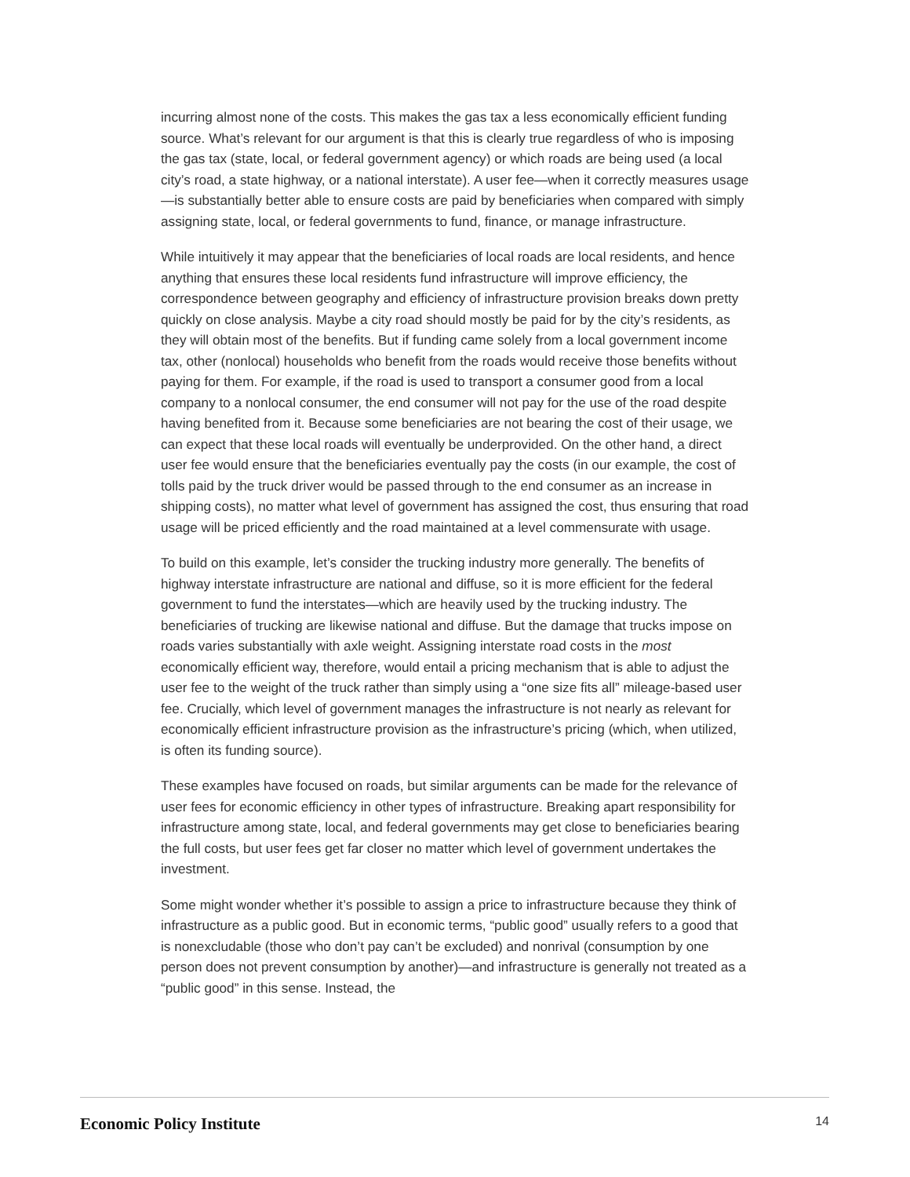incurring almost none of the costs. This makes the gas tax a less economically efficient funding source. What’s relevant for our argument is that this is clearly true regardless of who is imposing the gas tax (state, local, or federal government agency) or which roads are being used (a local city’s road, a state highway, or a national interstate). A user fee—when it correctly measures usage—is substantially better able to ensure costs are paid by beneficiaries when compared with simply assigning state, local, or federal governments to fund, finance, or manage infrastructure.
While intuitively it may appear that the beneficiaries of local roads are local residents, and hence anything that ensures these local residents fund infrastructure will improve efficiency, the correspondence between geography and efficiency of infrastructure provision breaks down pretty quickly on close analysis. Maybe a city road should mostly be paid for by the city’s residents, as they will obtain most of the benefits. But if funding came solely from a local government income tax, other (nonlocal) households who benefit from the roads would receive those benefits without paying for them. For example, if the road is used to transport a consumer good from a local company to a nonlocal consumer, the end consumer will not pay for the use of the road despite having benefited from it. Because some beneficiaries are not bearing the cost of their usage, we can expect that these local roads will eventually be underprovided. On the other hand, a direct user fee would ensure that the beneficiaries eventually pay the costs (in our example, the cost of tolls paid by the truck driver would be passed through to the end consumer as an increase in shipping costs), no matter what level of government has assigned the cost, thus ensuring that road usage will be priced efficiently and the road maintained at a level commensurate with usage.
To build on this example, let’s consider the trucking industry more generally. The benefits of highway interstate infrastructure are national and diffuse, so it is more efficient for the federal government to fund the interstates—which are heavily used by the trucking industry. The beneficiaries of trucking are likewise national and diffuse. But the damage that trucks impose on roads varies substantially with axle weight. Assigning interstate road costs in the most economically efficient way, therefore, would entail a pricing mechanism that is able to adjust the user fee to the weight of the truck rather than simply using a “one size fits all” mileage-based user fee. Crucially, which level of government manages the infrastructure is not nearly as relevant for economically efficient infrastructure provision as the infrastructure’s pricing (which, when utilized, is often its funding source).
These examples have focused on roads, but similar arguments can be made for the relevance of user fees for economic efficiency in other types of infrastructure. Breaking apart responsibility for infrastructure among state, local, and federal governments may get close to beneficiaries bearing the full costs, but user fees get far closer no matter which level of government undertakes the investment.
Some might wonder whether it’s possible to assign a price to infrastructure because they think of infrastructure as a public good. But in economic terms, “public good” usually refers to a good that is nonexcludable (those who don’t pay can’t be excluded) and nonrival (consumption by one person does not prevent consumption by another)—and infrastructure is generally not treated as a “public good” in this sense. Instead, the
Economic Policy Institute 14